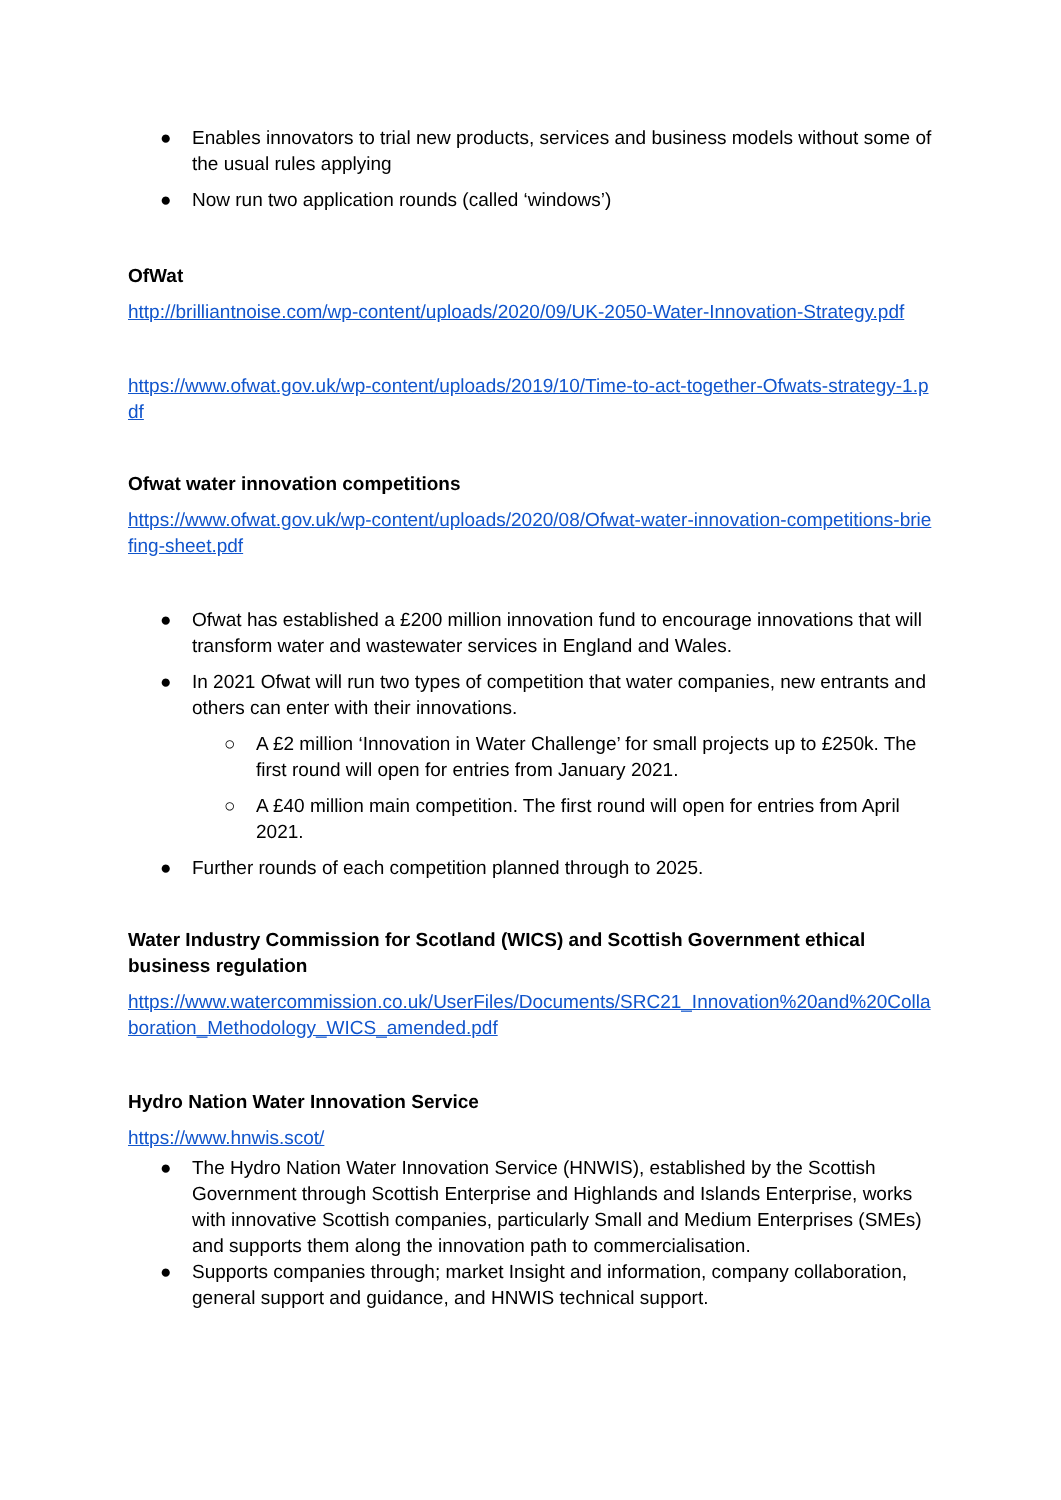● Enables innovators to trial new products, services and business models without some of the usual rules applying
● Now run two application rounds (called ‘windows’)
OfWat
http://brilliantnoise.com/wp-content/uploads/2020/09/UK-2050-Water-Innovation-Strategy.pdf
https://www.ofwat.gov.uk/wp-content/uploads/2019/10/Time-to-act-together-Ofwats-strategy-1.pdf
Ofwat water innovation competitions
https://www.ofwat.gov.uk/wp-content/uploads/2020/08/Ofwat-water-innovation-competitions-briefing-sheet.pdf
● Ofwat has established a £200 million innovation fund to encourage innovations that will transform water and wastewater services in England and Wales.
● In 2021 Ofwat will run two types of competition that water companies, new entrants and others can enter with their innovations.
○ A £2 million ‘Innovation in Water Challenge’ for small projects up to £250k. The first round will open for entries from January 2021.
○ A £40 million main competition. The first round will open for entries from April 2021.
● Further rounds of each competition planned through to 2025.
Water Industry Commission for Scotland (WICS) and Scottish Government ethical business regulation
https://www.watercommission.co.uk/UserFiles/Documents/SRC21_Innovation%20and%20Collaboration_Methodology_WICS_amended.pdf
Hydro Nation Water Innovation Service
https://www.hnwis.scot/
● The Hydro Nation Water Innovation Service (HNWIS), established by the Scottish Government through Scottish Enterprise and Highlands and Islands Enterprise, works with innovative Scottish companies, particularly Small and Medium Enterprises (SMEs) and supports them along the innovation path to commercialisation.
● Supports companies through; market Insight and information, company collaboration, general support and guidance, and HNWIS technical support.